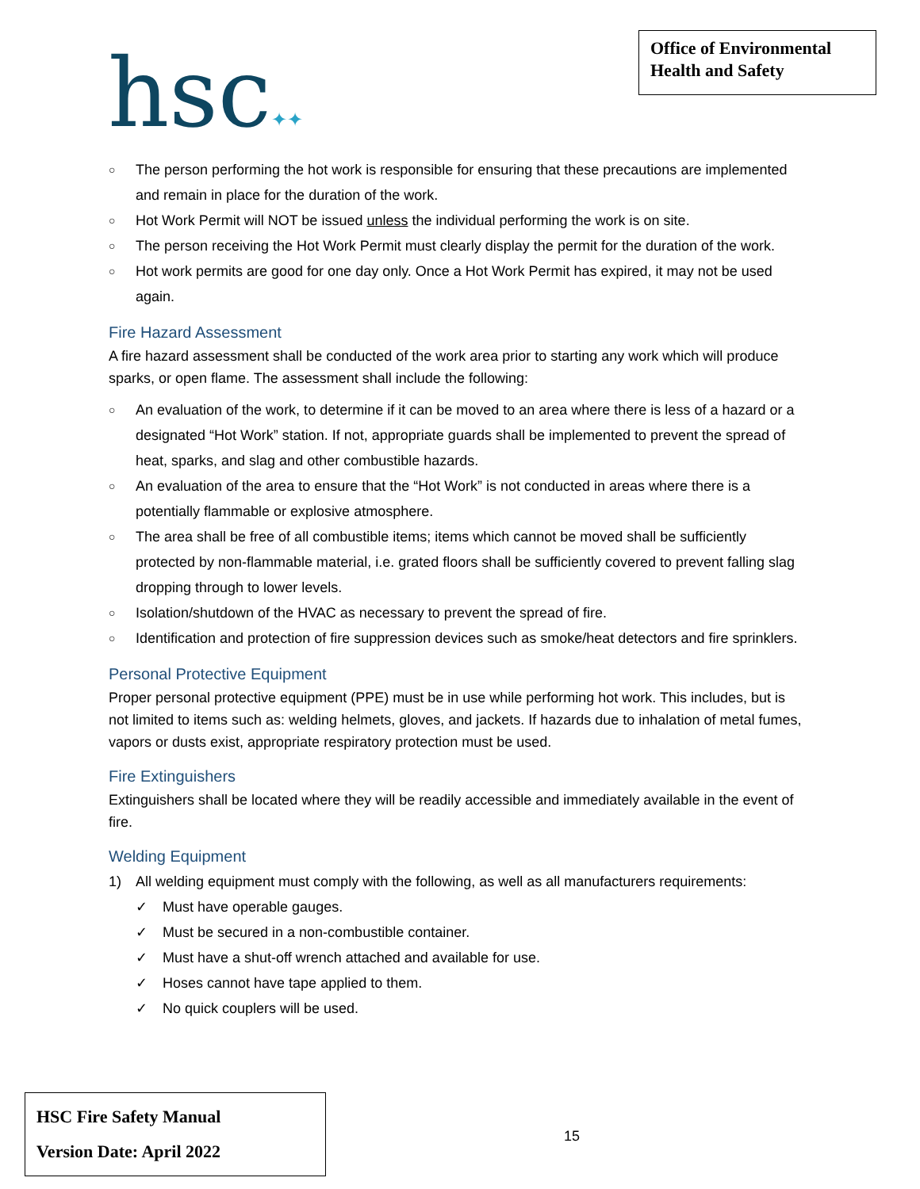hsc✦✦
Office of Environmental Health and Safety
○ The person performing the hot work is responsible for ensuring that these precautions are implemented and remain in place for the duration of the work.
○ Hot Work Permit will NOT be issued unless the individual performing the work is on site.
○ The person receiving the Hot Work Permit must clearly display the permit for the duration of the work.
○ Hot work permits are good for one day only. Once a Hot Work Permit has expired, it may not be used again.
Fire Hazard Assessment
A fire hazard assessment shall be conducted of the work area prior to starting any work which will produce sparks, or open flame. The assessment shall include the following:
○ An evaluation of the work, to determine if it can be moved to an area where there is less of a hazard or a designated “Hot Work” station. If not, appropriate guards shall be implemented to prevent the spread of heat, sparks, and slag and other combustible hazards.
○ An evaluation of the area to ensure that the “Hot Work” is not conducted in areas where there is a potentially flammable or explosive atmosphere.
○ The area shall be free of all combustible items; items which cannot be moved shall be sufficiently protected by non-flammable material, i.e. grated floors shall be sufficiently covered to prevent falling slag dropping through to lower levels.
○ Isolation/shutdown of the HVAC as necessary to prevent the spread of fire.
○ Identification and protection of fire suppression devices such as smoke/heat detectors and fire sprinklers.
Personal Protective Equipment
Proper personal protective equipment (PPE) must be in use while performing hot work. This includes, but is not limited to items such as: welding helmets, gloves, and jackets. If hazards due to inhalation of metal fumes, vapors or dusts exist, appropriate respiratory protection must be used.
Fire Extinguishers
Extinguishers shall be located where they will be readily accessible and immediately available in the event of fire.
Welding Equipment
1) All welding equipment must comply with the following, as well as all manufacturers requirements:
✓ Must have operable gauges.
✓ Must be secured in a non-combustible container.
✓ Must have a shut-off wrench attached and available for use.
✓ Hoses cannot have tape applied to them.
✓ No quick couplers will be used.
HSC Fire Safety Manual
Version Date: April 2022
15